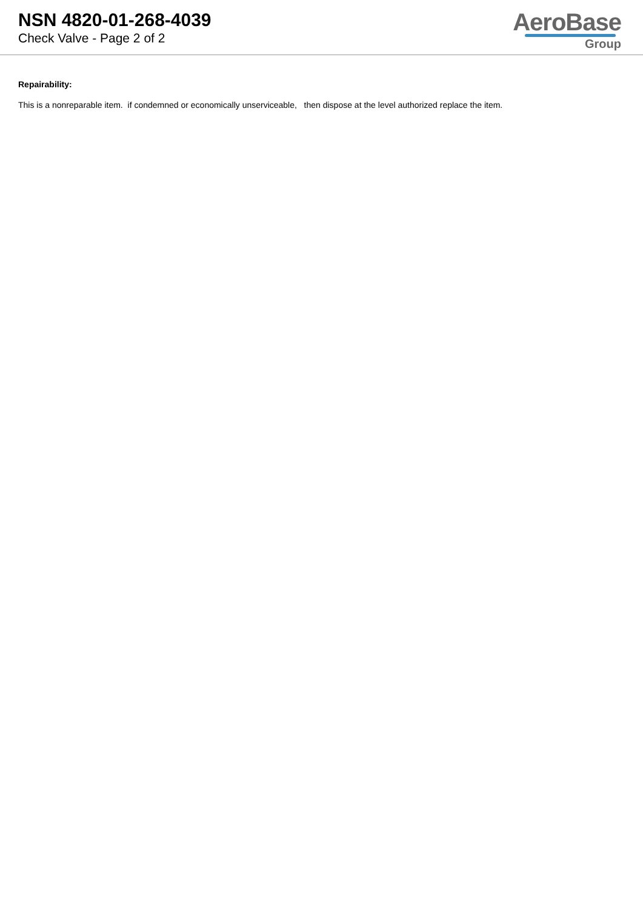NSN 4820-01-268-4039
Check Valve - Page 2 of 2
AeroBase
Group
Repairability:
This is a nonreparable item. if condemned or economically unserviceable, then dispose at the level authorized replace the item.